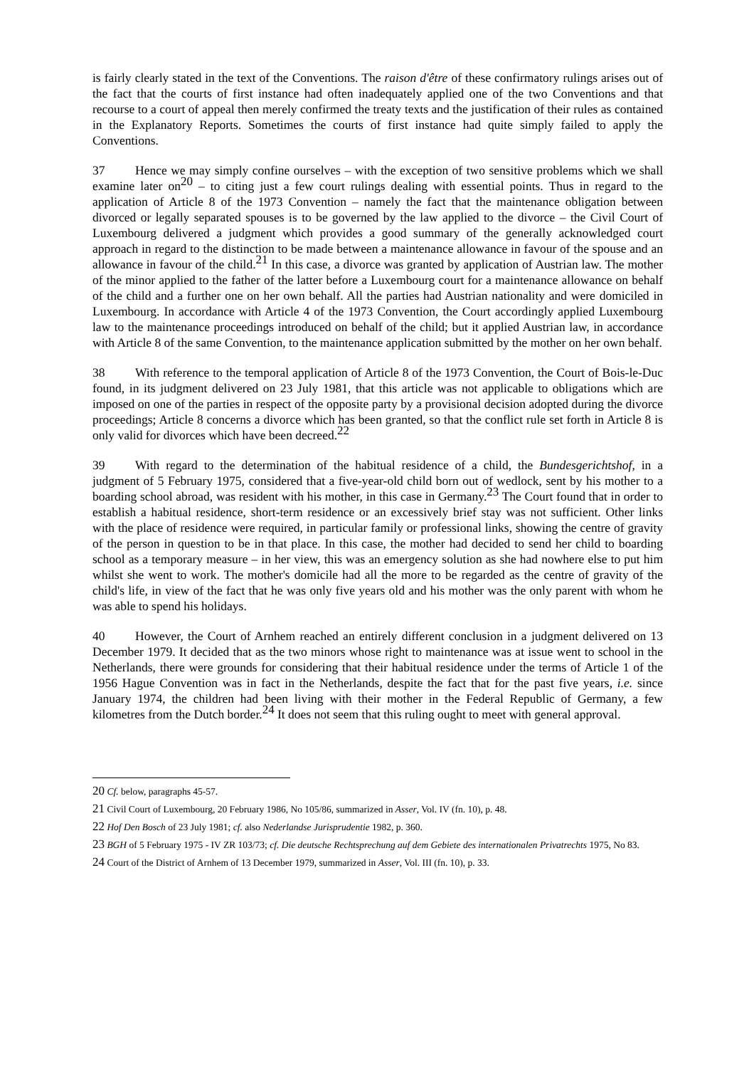is fairly clearly stated in the text of the Conventions. The raison d'être of these confirmatory rulings arises out of the fact that the courts of first instance had often inadequately applied one of the two Conventions and that recourse to a court of appeal then merely confirmed the treaty texts and the justification of their rules as contained in the Explanatory Reports. Sometimes the courts of first instance had quite simply failed to apply the Conventions.
37 Hence we may simply confine ourselves – with the exception of two sensitive problems which we shall examine later on<sup>20</sup> – to citing just a few court rulings dealing with essential points. Thus in regard to the application of Article 8 of the 1973 Convention – namely the fact that the maintenance obligation between divorced or legally separated spouses is to be governed by the law applied to the divorce – the Civil Court of Luxembourg delivered a judgment which provides a good summary of the generally acknowledged court approach in regard to the distinction to be made between a maintenance allowance in favour of the spouse and an allowance in favour of the child.<sup>21</sup> In this case, a divorce was granted by application of Austrian law. The mother of the minor applied to the father of the latter before a Luxembourg court for a maintenance allowance on behalf of the child and a further one on her own behalf. All the parties had Austrian nationality and were domiciled in Luxembourg. In accordance with Article 4 of the 1973 Convention, the Court accordingly applied Luxembourg law to the maintenance proceedings introduced on behalf of the child; but it applied Austrian law, in accordance with Article 8 of the same Convention, to the maintenance application submitted by the mother on her own behalf.
38 With reference to the temporal application of Article 8 of the 1973 Convention, the Court of Bois-le-Duc found, in its judgment delivered on 23 July 1981, that this article was not applicable to obligations which are imposed on one of the parties in respect of the opposite party by a provisional decision adopted during the divorce proceedings; Article 8 concerns a divorce which has been granted, so that the conflict rule set forth in Article 8 is only valid for divorces which have been decreed.<sup>22</sup>
39 With regard to the determination of the habitual residence of a child, the Bundesgerichtshof, in a judgment of 5 February 1975, considered that a five-year-old child born out of wedlock, sent by his mother to a boarding school abroad, was resident with his mother, in this case in Germany.<sup>23</sup> The Court found that in order to establish a habitual residence, short-term residence or an excessively brief stay was not sufficient. Other links with the place of residence were required, in particular family or professional links, showing the centre of gravity of the person in question to be in that place. In this case, the mother had decided to send her child to boarding school as a temporary measure – in her view, this was an emergency solution as she had nowhere else to put him whilst she went to work. The mother's domicile had all the more to be regarded as the centre of gravity of the child's life, in view of the fact that he was only five years old and his mother was the only parent with whom he was able to spend his holidays.
40 However, the Court of Arnhem reached an entirely different conclusion in a judgment delivered on 13 December 1979. It decided that as the two minors whose right to maintenance was at issue went to school in the Netherlands, there were grounds for considering that their habitual residence under the terms of Article 1 of the 1956 Hague Convention was in fact in the Netherlands, despite the fact that for the past five years, i.e. since January 1974, the children had been living with their mother in the Federal Republic of Germany, a few kilometres from the Dutch border.<sup>24</sup> It does not seem that this ruling ought to meet with general approval.
<sup>20</sup> Cf. below, paragraphs 45-57.
<sup>21</sup> Civil Court of Luxembourg, 20 February 1986, No 105/86, summarized in Asser, Vol. IV (fn. 10), p. 48.
<sup>22</sup> Hof Den Bosch of 23 July 1981; cf. also Nederlandse Jurisprudentie 1982, p. 360.
<sup>23</sup> BGH of 5 February 1975 - IV ZR 103/73; cf. Die deutsche Rechtsprechung auf dem Gebiete des internationalen Privatrechts 1975, No 83.
<sup>24</sup> Court of the District of Arnhem of 13 December 1979, summarized in Asser, Vol. III (fn. 10), p. 33.